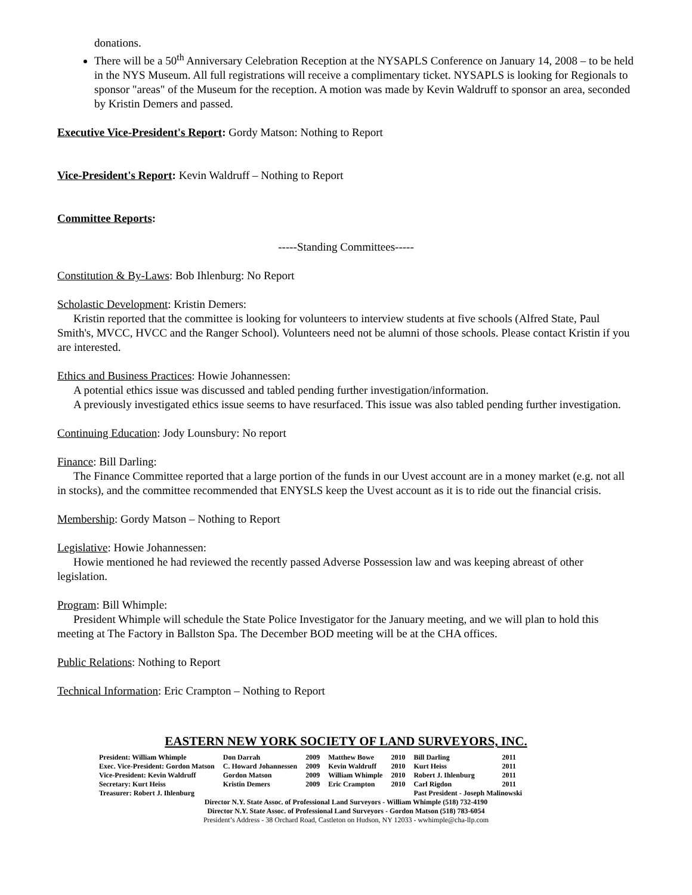donations.
There will be a 50<sup>th</sup> Anniversary Celebration Reception at the NYSAPLS Conference on January 14, 2008 – to be held in the NYS Museum. All full registrations will receive a complimentary ticket. NYSAPLS is looking for Regionals to sponsor "areas" of the Museum for the reception. A motion was made by Kevin Waldruff to sponsor an area, seconded by Kristin Demers and passed.
Executive Vice-President's Report: Gordy Matson: Nothing to Report
Vice-President's Report: Kevin Waldruff – Nothing to Report
Committee Reports:
-----Standing Committees-----
Constitution & By-Laws: Bob Ihlenburg: No Report
Scholastic Development: Kristin Demers:
Kristin reported that the committee is looking for volunteers to interview students at five schools (Alfred State, Paul Smith's, MVCC, HVCC and the Ranger School). Volunteers need not be alumni of those schools. Please contact Kristin if you are interested.
Ethics and Business Practices: Howie Johannessen:
A potential ethics issue was discussed and tabled pending further investigation/information.
A previously investigated ethics issue seems to have resurfaced. This issue was also tabled pending further investigation.
Continuing Education: Jody Lounsbury: No report
Finance: Bill Darling:
The Finance Committee reported that a large portion of the funds in our Uvest account are in a money market (e.g. not all in stocks), and the committee recommended that ENYSLS keep the Uvest account as it is to ride out the financial crisis.
Membership: Gordy Matson – Nothing to Report
Legislative: Howie Johannessen:
Howie mentioned he had reviewed the recently passed Adverse Possession law and was keeping abreast of other legislation.
Program: Bill Whimple:
President Whimple will schedule the State Police Investigator for the January meeting, and we will plan to hold this meeting at The Factory in Ballston Spa. The December BOD meeting will be at the CHA offices.
Public Relations: Nothing to Report
Technical Information: Eric Crampton – Nothing to Report
EASTERN NEW YORK SOCIETY OF LAND SURVEYORS, INC.
| President: William Whimple | Don Darrah | 2009 | Matthew Bowe | 2010 | Bill Darling | 2011 |
| Exec. Vice-President: Gordon Matson | C. Howard Johannessen | 2009 | Kevin Waldruff | 2010 | Kurt Heiss | 2011 |
| Vice-President: Kevin Waldruff | Gordon Matson | 2009 | William Whimple | 2010 | Robert J. Ihlenburg | 2011 |
| Secretary: Kurt Heiss | Kristin Demers | 2009 | Eric Crampton | 2010 | Carl Rigdon | 2011 |
| Treasurer: Robert J. Ihlenburg | | | | | Past President - Joseph Malinowski | |
Director N.Y. State Assoc. of Professional Land Surveyors - William Whimple (518) 732-4190
Director N.Y. State Assoc. of Professional Land Surveyors - Gordon Matson (518) 783-6054
President’s Address - 38 Orchard Road, Castleton on Hudson, NY 12033 - wwhimple@cha-llp.com